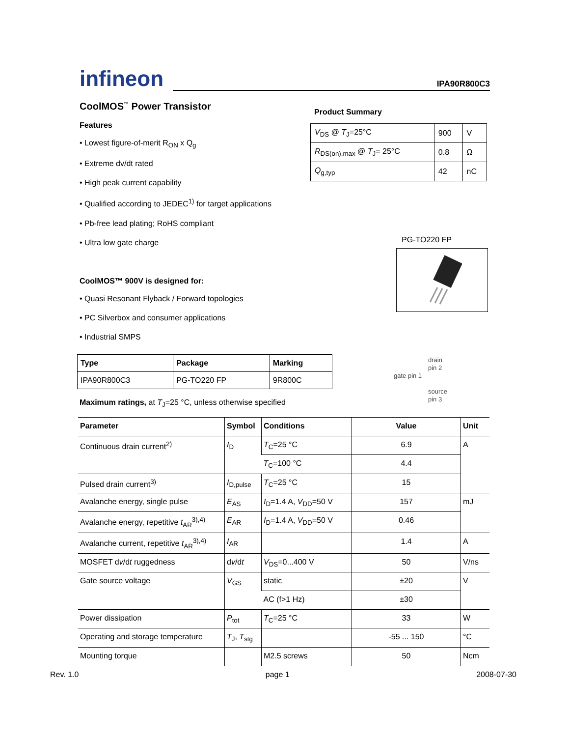infineon
IPA90R800C3
CoolMOS<sup>™</sup> Power Transistor
Features
• Lowest figure-of-merit R<sub>ON</sub> x Q<sub>g</sub>
• Extreme dv/dt rated
• High peak current capability
• Qualified according to JEDEC<sup>1)</sup> for target applications
• Pb-free lead plating; RoHS compliant
• Ultra low gate charge
CoolMOS™ 900V is designed for:
• Quasi Resonant Flyback / Forward topologies
• PC Silverbox and consumer applications
• Industrial SMPS
Product Summary
| V<sub>DS</sub> @ T<sub>J</sub>=25°C | 900 | V |
| R<sub>DS(on),max</sub> @ T<sub>J</sub>= 25°C | 0.8 | Ω |
| Q<sub>g,typ</sub> | 42 | nC |
PG-TO220 FP
drain
pin 2
gate pin 1
source
pin 3
| Type | Package | Marking |
| --- | --- | --- |
| IPA90R800C3 | PG-TO220 FP | 9R800C |
Maximum ratings, at T<sub>J</sub>=25 °C, unless otherwise specified
| Parameter | Symbol | Conditions | Value | Unit |
| --- | --- | --- | --- | --- |
| Continuous drain current<sup>2)</sup> | I<sub>D</sub> | T<sub>C</sub>=25 °C | 6.9 | A |
| | | T<sub>C</sub>=100 °C | 4.4 | |
| Pulsed drain current<sup>3)</sup> | I<sub>D,pulse</sub> | T<sub>C</sub>=25 °C | 15 | |
| Avalanche energy, single pulse | E<sub>AS</sub> | I<sub>D</sub>=1.4 A, V<sub>DD</sub>=50 V | 157 | mJ |
| Avalanche energy, repetitive t<sub>AR</sub><sup>3),4)</sup> | E<sub>AR</sub> | I<sub>D</sub>=1.4 A, V<sub>DD</sub>=50 V | 0.46 | |
| Avalanche current, repetitive t<sub>AR</sub><sup>3),4)</sup> | I<sub>AR</sub> | | 1.4 | A |
| MOSFET d v /d t ruggedness | d v /d t | V<sub>DS</sub>=0...400 V | 50 | V/ns |
| Gate source voltage | V<sub>GS</sub> | static | ±20 | V |
| | | AC (f>1 Hz) | ±30 | |
| Power dissipation | P<sub>tot</sub> | T<sub>C</sub>=25 °C | 33 | W |
| Operating and storage temperature | T<sub>J</sub>, T<sub>stg</sub> | | -55 ... 150 | °C |
| Mounting torque | | M2.5 screws | 50 | Ncm |
Rev. 1.0 page 1 2008-07-30